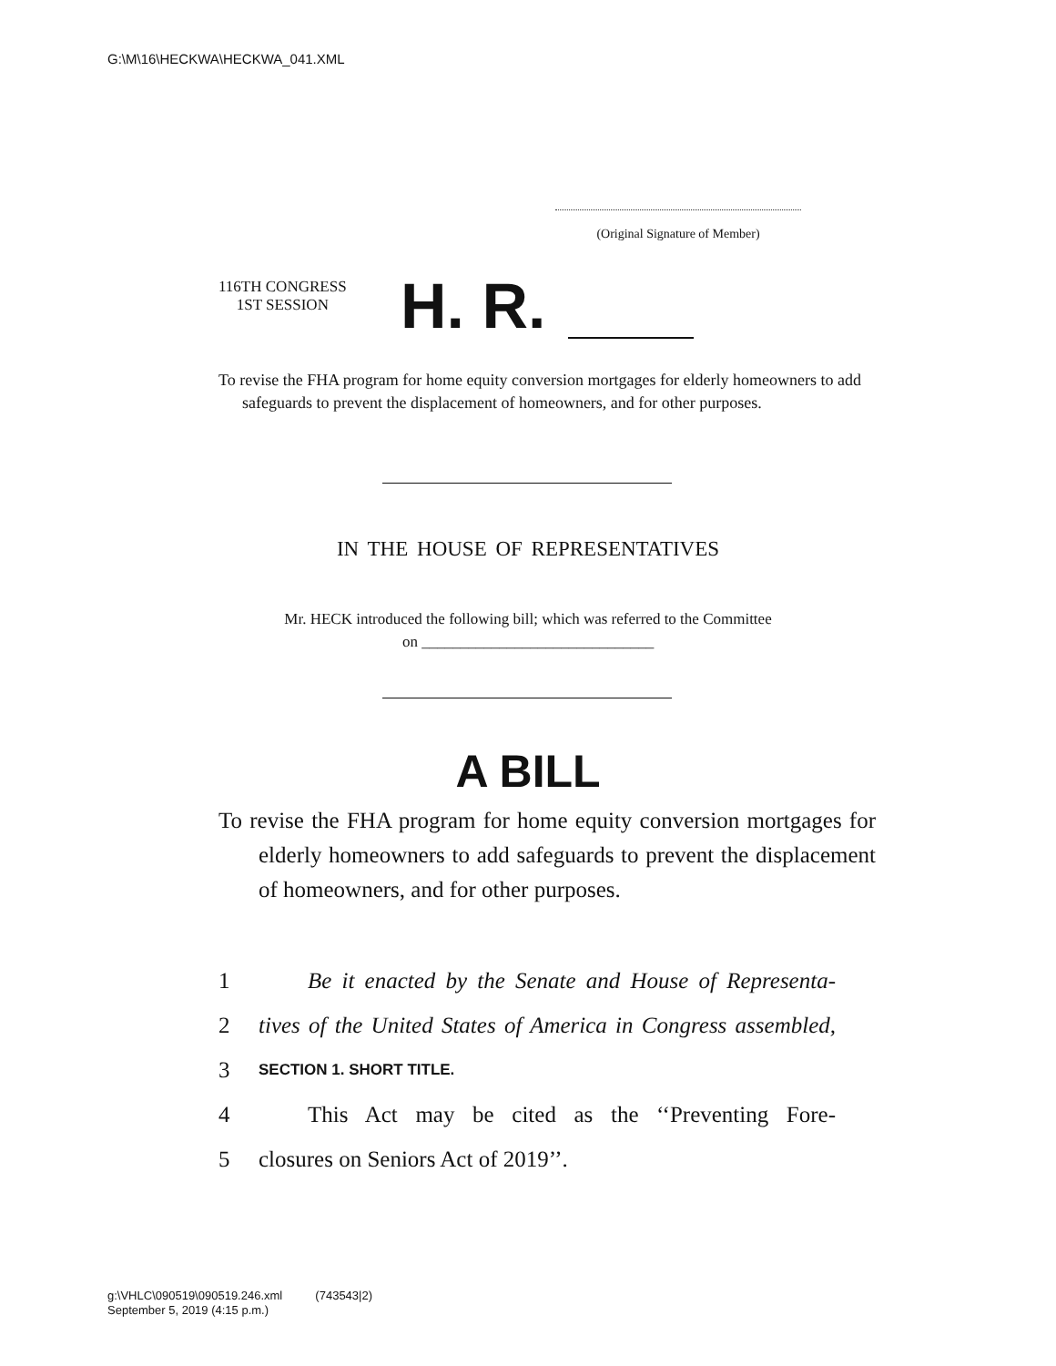G:\M\16\HECKWA\HECKWA_041.XML
(Original Signature of Member)
116TH CONGRESS
1ST SESSION
H. R.
To revise the FHA program for home equity conversion mortgages for elderly homeowners to add safeguards to prevent the displacement of homeowners, and for other purposes.
IN THE HOUSE OF REPRESENTATIVES
Mr. HECK introduced the following bill; which was referred to the Committee
on ______________________________
A BILL
To revise the FHA program for home equity conversion mortgages for elderly homeowners to add safeguards to prevent the displacement of homeowners, and for other purposes.
1 Be it enacted by the Senate and House of Representa-
2 tives of the United States of America in Congress assembled,
3 SECTION 1. SHORT TITLE.
4 This Act may be cited as the ‘‘Preventing Fore-
5 closures on Seniors Act of 2019’’.
g:\VHLC\090519\090519.246.xml (743543|2)
September 5, 2019 (4:15 p.m.)